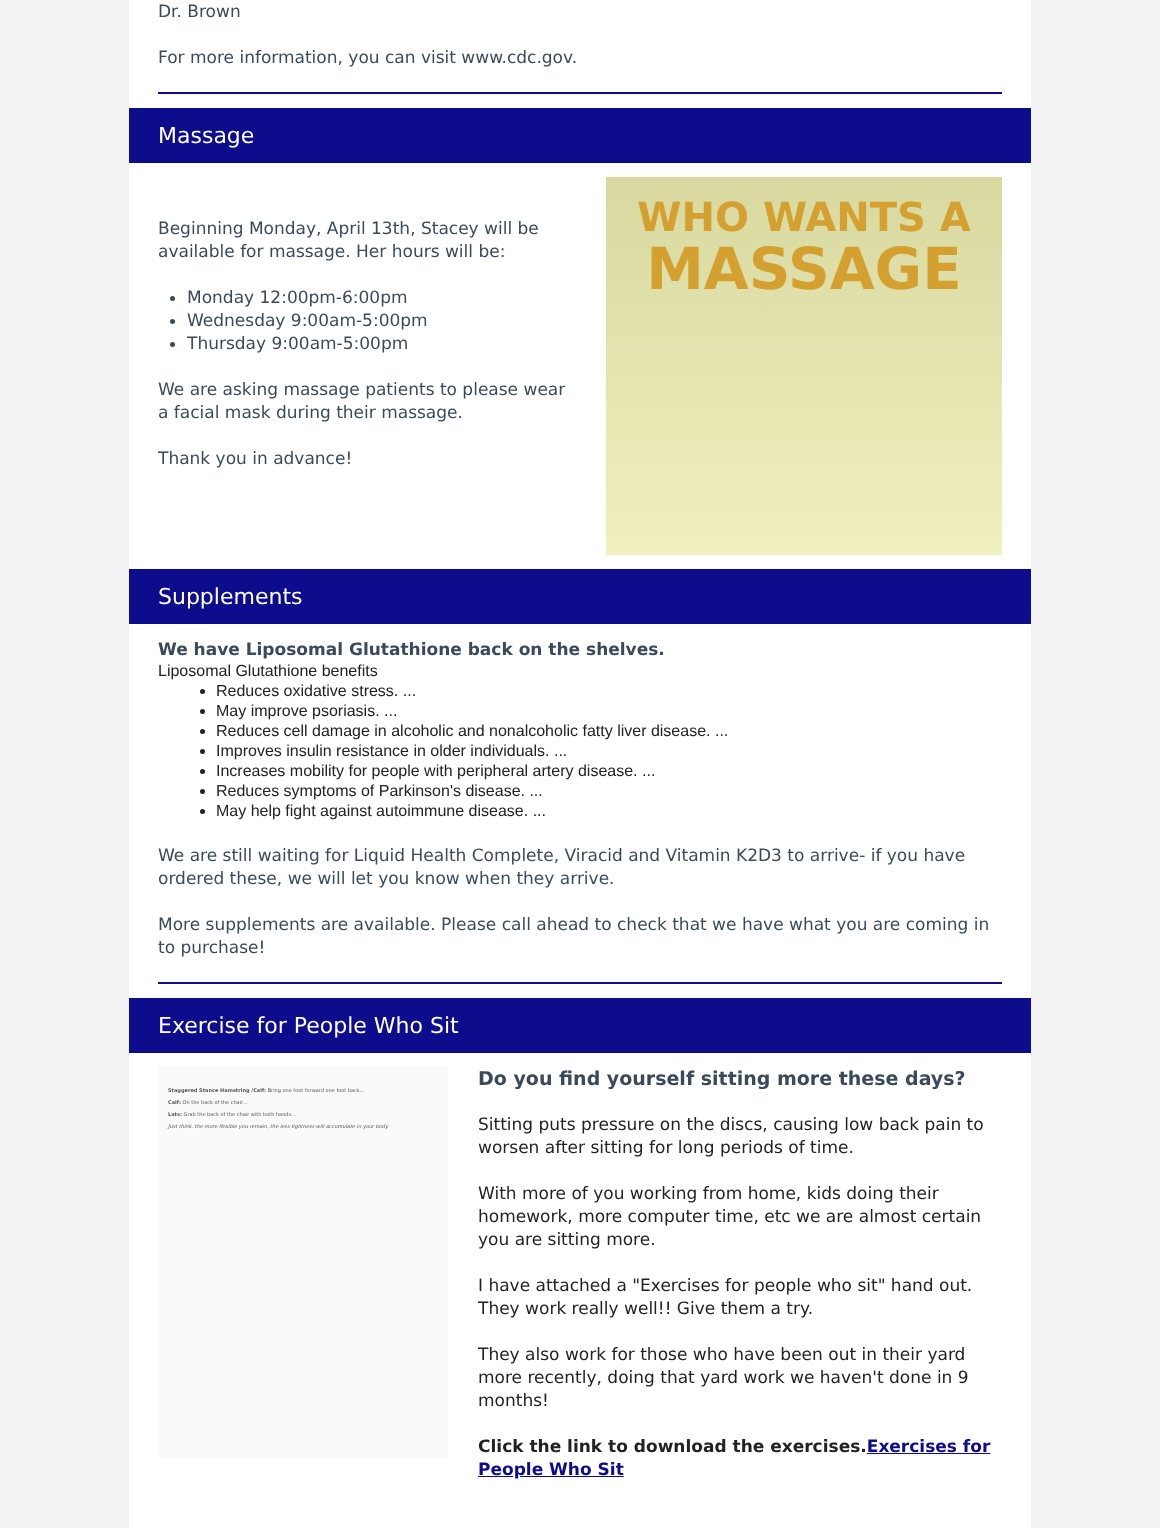Dr. Brown
For more information, you can visit www.cdc.gov.
Massage
Beginning Monday, April 13th, Stacey will be available for massage. Her hours will be:
Monday 12:00pm-6:00pm
Wednesday 9:00am-5:00pm
Thursday 9:00am-5:00pm
We are asking massage patients to please wear a facial mask during their massage.
Thank you in advance!
WHO WANTS A
MASSAGE
Supplements
We have Liposomal Glutathione back on the shelves.
Liposomal Glutathione benefits
Reduces oxidative stress. ...
May improve psoriasis. ...
Reduces cell damage in alcoholic and nonalcoholic fatty liver disease. ...
Improves insulin resistance in older individuals. ...
Increases mobility for people with peripheral artery disease. ...
Reduces symptoms of Parkinson's disease. ...
May help fight against autoimmune disease. ...
We are still waiting for Liquid Health Complete, Viracid and Vitamin K2D3 to arrive- if you have ordered these, we will let you know when they arrive.
More supplements are available. Please call ahead to check that we have what you are coming in to purchase!
Exercise for People Who Sit
Staggered Stance Hamstring /Calf: Bring one foot forward one foot back...
Calf: On the back of the chair...
Lats: Grab the back of the chair with both hands...
Just think, the more flexible you remain, the less tightness will accumulate in your body.
Do you find yourself sitting more these days?
Sitting puts pressure on the discs, causing low back pain to worsen after sitting for long periods of time.
With more of you working from home, kids doing their homework, more computer time, etc we are almost certain you are sitting more.
I have attached a "Exercises for people who sit" hand out. They work really well!! Give them a try.
They also work for those who have been out in their yard more recently, doing that yard work we haven't done in 9 months!
Click the link to download the exercises. Exercises for People Who Sit